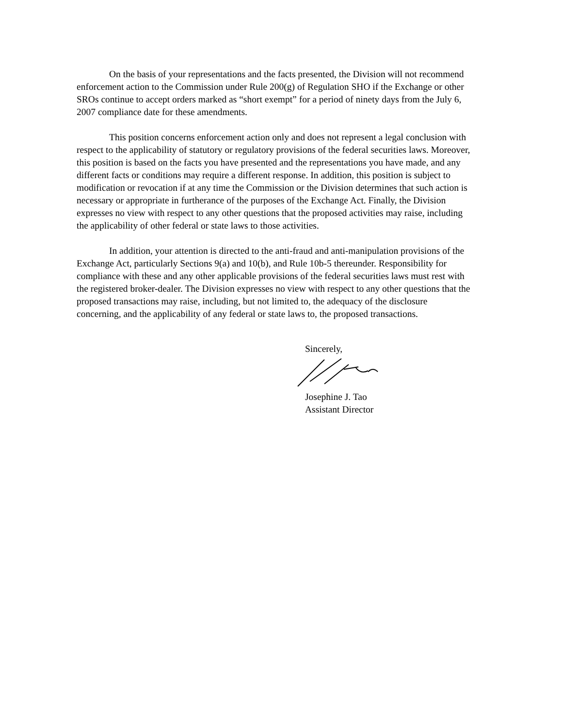On the basis of your representations and the facts presented, the Division will not recommend enforcement action to the Commission under Rule 200(g) of Regulation SHO if the Exchange or other SROs continue to accept orders marked as “short exempt” for a period of ninety days from the July 6, 2007 compliance date for these amendments.
This position concerns enforcement action only and does not represent a legal conclusion with respect to the applicability of statutory or regulatory provisions of the federal securities laws. Moreover, this position is based on the facts you have presented and the representations you have made, and any different facts or conditions may require a different response. In addition, this position is subject to modification or revocation if at any time the Commission or the Division determines that such action is necessary or appropriate in furtherance of the purposes of the Exchange Act. Finally, the Division expresses no view with respect to any other questions that the proposed activities may raise, including the applicability of other federal or state laws to those activities.
In addition, your attention is directed to the anti-fraud and anti-manipulation provisions of the Exchange Act, particularly Sections 9(a) and 10(b), and Rule 10b-5 thereunder. Responsibility for compliance with these and any other applicable provisions of the federal securities laws must rest with the registered broker-dealer. The Division expresses no view with respect to any other questions that the proposed transactions may raise, including, but not limited to, the adequacy of the disclosure concerning, and the applicability of any federal or state laws to, the proposed transactions.
Sincerely,
Josephine J. Tao
Assistant Director